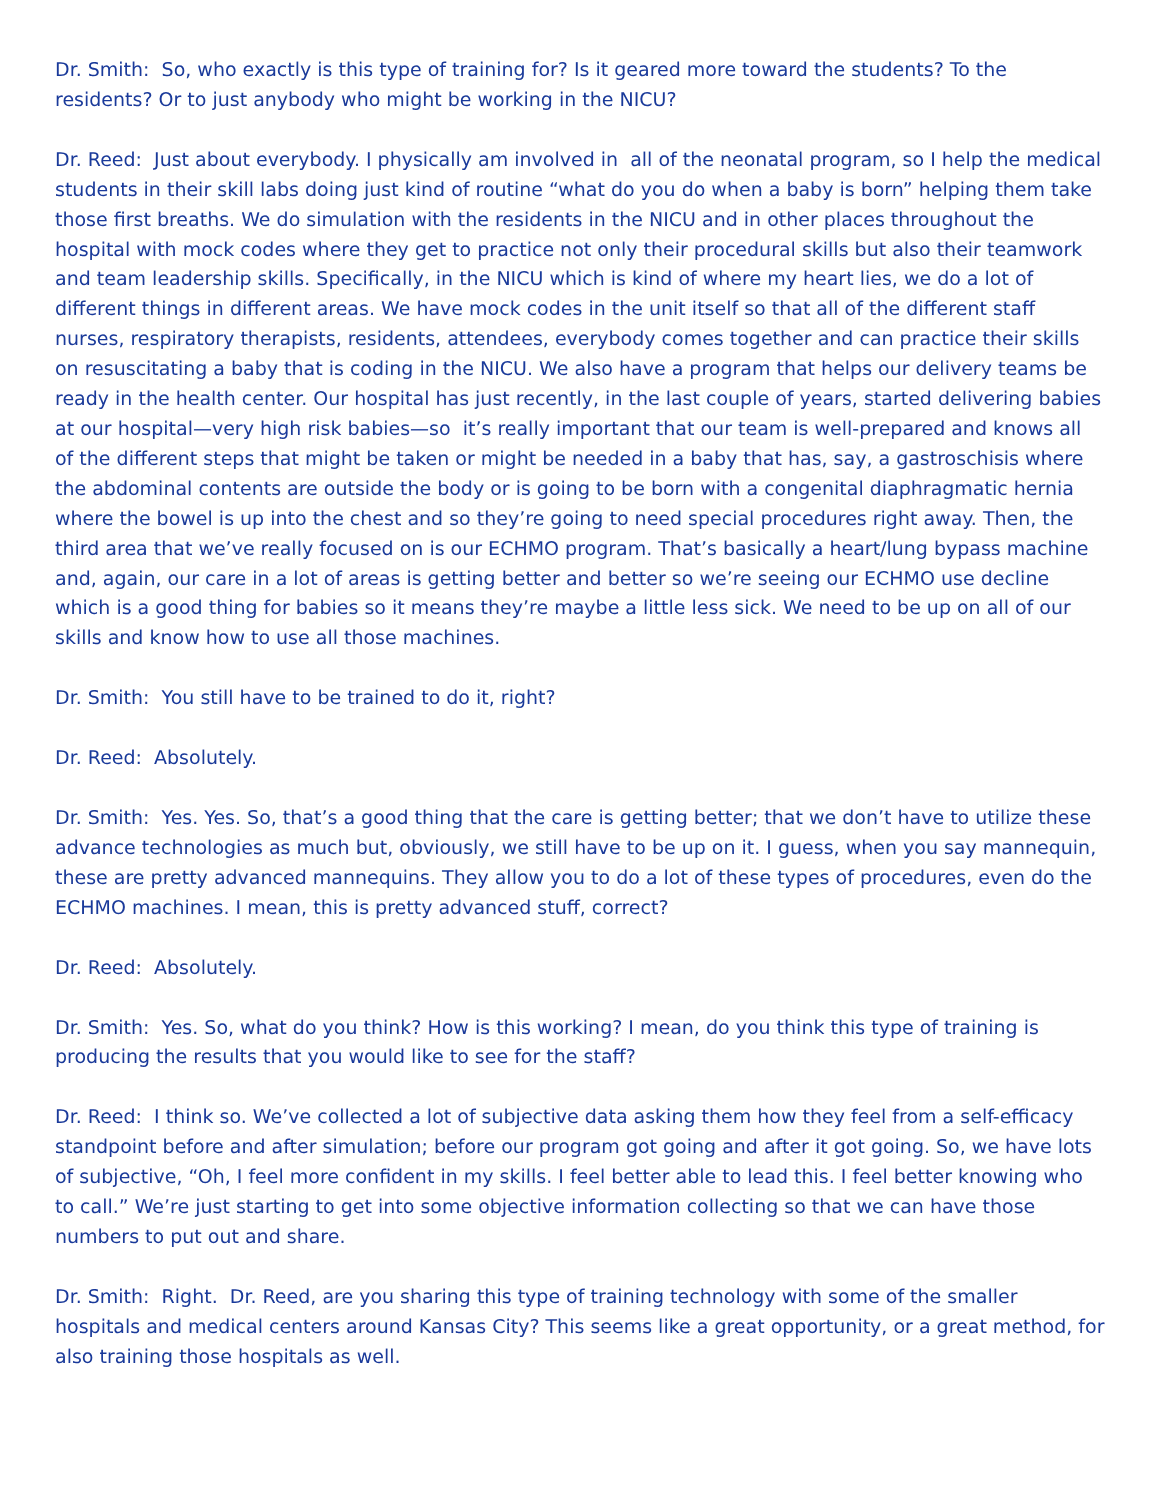Dr. Smith: So, who exactly is this type of training for? Is it geared more toward the students? To the residents? Or to just anybody who might be working in the NICU?
Dr. Reed: Just about everybody. I physically am involved in all of the neonatal program, so I help the medical students in their skill labs doing just kind of routine “what do you do when a baby is born” helping them take those first breaths. We do simulation with the residents in the NICU and in other places throughout the hospital with mock codes where they get to practice not only their procedural skills but also their teamwork and team leadership skills. Specifically, in the NICU which is kind of where my heart lies, we do a lot of different things in different areas. We have mock codes in the unit itself so that all of the different staff nurses, respiratory therapists, residents, attendees, everybody comes together and can practice their skills on resuscitating a baby that is coding in the NICU. We also have a program that helps our delivery teams be ready in the health center. Our hospital has just recently, in the last couple of years, started delivering babies at our hospital—very high risk babies—so it’s really important that our team is well-prepared and knows all of the different steps that might be taken or might be needed in a baby that has, say, a gastroschisis where the abdominal contents are outside the body or is going to be born with a congenital diaphragmatic hernia where the bowel is up into the chest and so they’re going to need special procedures right away. Then, the third area that we’ve really focused on is our ECHMO program. That’s basically a heart/lung bypass machine and, again, our care in a lot of areas is getting better and better so we’re seeing our ECHMO use decline which is a good thing for babies so it means they’re maybe a little less sick. We need to be up on all of our skills and know how to use all those machines.
Dr. Smith: You still have to be trained to do it, right?
Dr. Reed: Absolutely.
Dr. Smith: Yes. Yes. So, that’s a good thing that the care is getting better; that we don’t have to utilize these advance technologies as much but, obviously, we still have to be up on it. I guess, when you say mannequin, these are pretty advanced mannequins. They allow you to do a lot of these types of procedures, even do the ECHMO machines. I mean, this is pretty advanced stuff, correct?
Dr. Reed: Absolutely.
Dr. Smith: Yes. So, what do you think? How is this working? I mean, do you think this type of training is producing the results that you would like to see for the staff?
Dr. Reed: I think so. We’ve collected a lot of subjective data asking them how they feel from a self-efficacy standpoint before and after simulation; before our program got going and after it got going. So, we have lots of subjective, “Oh, I feel more confident in my skills. I feel better able to lead this. I feel better knowing who to call.” We’re just starting to get into some objective information collecting so that we can have those numbers to put out and share.
Dr. Smith: Right. Dr. Reed, are you sharing this type of training technology with some of the smaller hospitals and medical centers around Kansas City? This seems like a great opportunity, or a great method, for also training those hospitals as well.